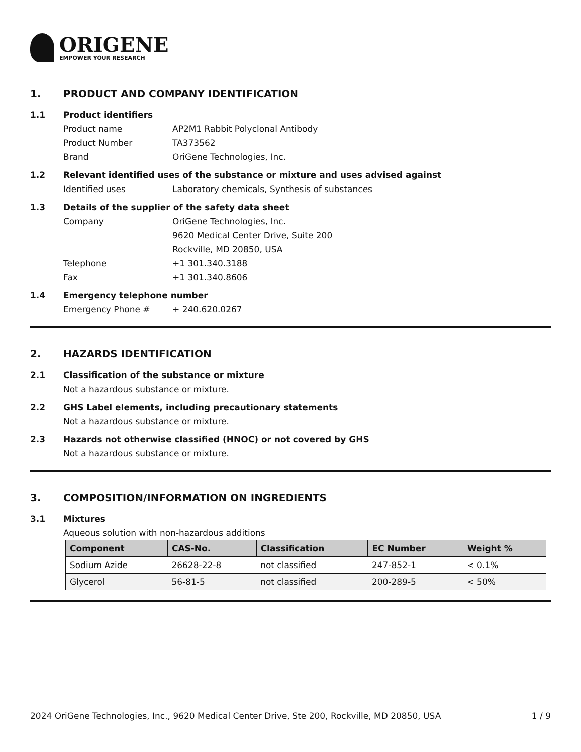ORIGENE
EMPOWER YOUR RESEARCH
1. PRODUCT AND COMPANY IDENTIFICATION
1.1 Product identifiers
Product name AP2M1 Rabbit Polyclonal Antibody
Product Number TA373562
Brand OriGene Technologies, Inc.
1.2 Relevant identified uses of the substance or mixture and uses advised against
Identified uses Laboratory chemicals, Synthesis of substances
1.3 Details of the supplier of the safety data sheet
Company OriGene Technologies, Inc.
9620 Medical Center Drive, Suite 200
Rockville, MD 20850, USA
Telephone +1 301.340.3188
Fax +1 301.340.8606
1.4 Emergency telephone number
Emergency Phone # + 240.620.0267
2. HAZARDS IDENTIFICATION
2.1 Classification of the substance or mixture
Not a hazardous substance or mixture.
2.2 GHS Label elements, including precautionary statements
Not a hazardous substance or mixture.
2.3 Hazards not otherwise classified (HNOC) or not covered by GHS
Not a hazardous substance or mixture.
3. COMPOSITION/INFORMATION ON INGREDIENTS
3.1 Mixtures
Aqueous solution with non-hazardous additions
| Component | CAS-No. | Classification | EC Number | Weight % |
| --- | --- | --- | --- | --- |
| Sodium Azide | 26628-22-8 | not classified | 247-852-1 | < 0.1% |
| Glycerol | 56-81-5 | not classified | 200-289-5 | < 50% |
2024 OriGene Technologies, Inc., 9620 Medical Center Drive, Ste 200, Rockville, MD 20850, USA 1 / 9